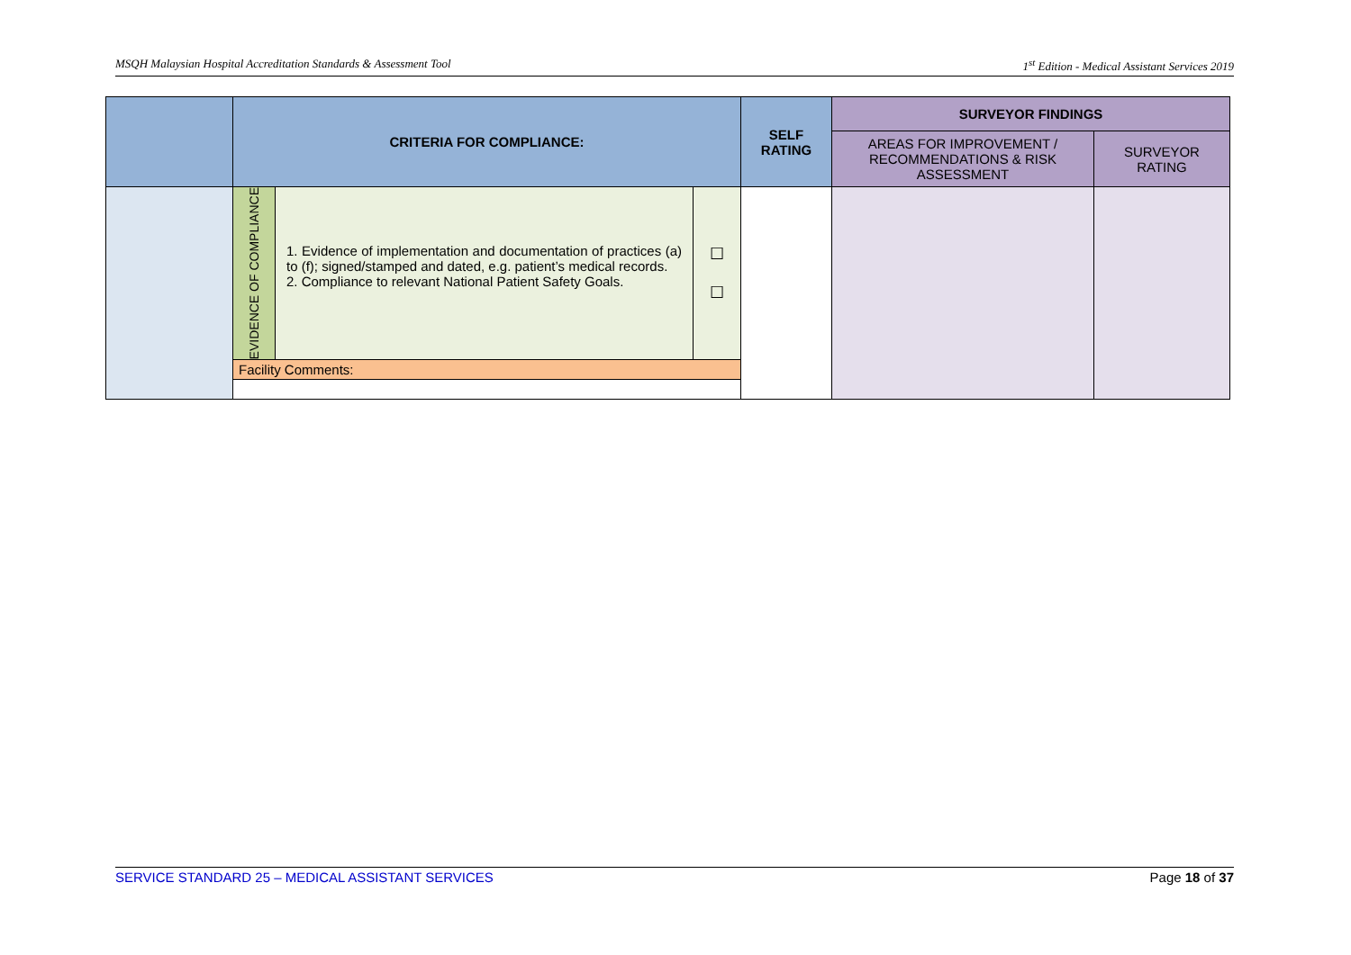MSQH Malaysian Hospital Accreditation Standards & Assessment Tool 1<sup>st</sup> Edition - Medical Assistant Services 2019
| | CRITERIA FOR COMPLIANCE: | | | SELF RATING | SURVEYOR FINDINGS | |
| --- | --- | --- | --- | --- | --- | --- |
| | | | | | AREAS FOR IMPROVEMENT / RECOMMENDATIONS & RISK ASSESSMENT | SURVEYOR RATING |
| | EVIDENCE OF COMPLIANCE | 1. Evidence of implementation and documentation of practices (a) to (f); signed/stamped and dated, e.g. patient’s medical records. 2. Compliance to relevant National Patient Safety Goals. | ☐ ☐ | | | |
| | Facility Comments: | | | | | |
SERVICE STANDARD 25 – MEDICAL ASSISTANT SERVICES Page 18 of 37